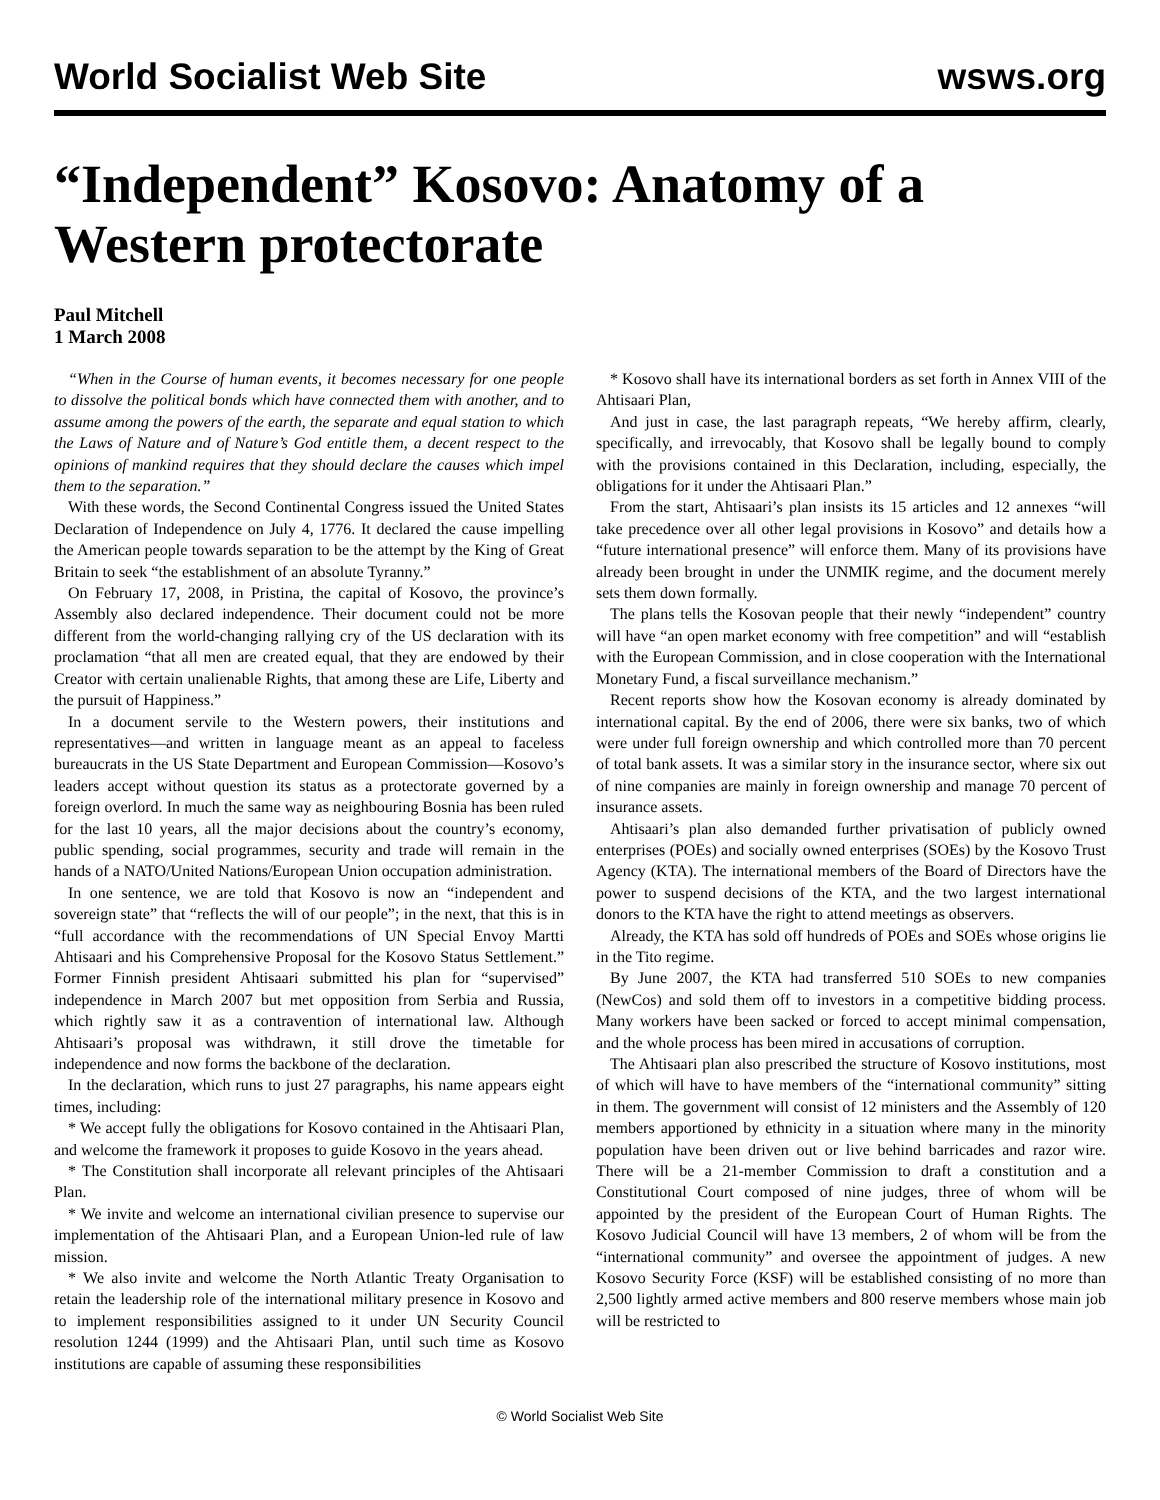World Socialist Web Site wsws.org
“Independent” Kosovo: Anatomy of a Western protectorate
Paul Mitchell
1 March 2008
“When in the Course of human events, it becomes necessary for one people to dissolve the political bonds which have connected them with another, and to assume among the powers of the earth, the separate and equal station to which the Laws of Nature and of Nature’s God entitle them, a decent respect to the opinions of mankind requires that they should declare the causes which impel them to the separation.”
With these words, the Second Continental Congress issued the United States Declaration of Independence on July 4, 1776. It declared the cause impelling the American people towards separation to be the attempt by the King of Great Britain to seek “the establishment of an absolute Tyranny.”
On February 17, 2008, in Pristina, the capital of Kosovo, the province’s Assembly also declared independence. Their document could not be more different from the world-changing rallying cry of the US declaration with its proclamation “that all men are created equal, that they are endowed by their Creator with certain unalienable Rights, that among these are Life, Liberty and the pursuit of Happiness.”
In a document servile to the Western powers, their institutions and representatives—and written in language meant as an appeal to faceless bureaucrats in the US State Department and European Commission—Kosovo’s leaders accept without question its status as a protectorate governed by a foreign overlord. In much the same way as neighbouring Bosnia has been ruled for the last 10 years, all the major decisions about the country’s economy, public spending, social programmes, security and trade will remain in the hands of a NATO/United Nations/European Union occupation administration.
In one sentence, we are told that Kosovo is now an “independent and sovereign state” that “reflects the will of our people”; in the next, that this is in “full accordance with the recommendations of UN Special Envoy Martti Ahtisaari and his Comprehensive Proposal for the Kosovo Status Settlement.” Former Finnish president Ahtisaari submitted his plan for “supervised” independence in March 2007 but met opposition from Serbia and Russia, which rightly saw it as a contravention of international law. Although Ahtisaari’s proposal was withdrawn, it still drove the timetable for independence and now forms the backbone of the declaration.
In the declaration, which runs to just 27 paragraphs, his name appears eight times, including:
* We accept fully the obligations for Kosovo contained in the Ahtisaari Plan, and welcome the framework it proposes to guide Kosovo in the years ahead.
* The Constitution shall incorporate all relevant principles of the Ahtisaari Plan.
* We invite and welcome an international civilian presence to supervise our implementation of the Ahtisaari Plan, and a European Union-led rule of law mission.
* We also invite and welcome the North Atlantic Treaty Organisation to retain the leadership role of the international military presence in Kosovo and to implement responsibilities assigned to it under UN Security Council resolution 1244 (1999) and the Ahtisaari Plan, until such time as Kosovo institutions are capable of assuming these responsibilities
* Kosovo shall have its international borders as set forth in Annex VIII of the Ahtisaari Plan,
And just in case, the last paragraph repeats, “We hereby affirm, clearly, specifically, and irrevocably, that Kosovo shall be legally bound to comply with the provisions contained in this Declaration, including, especially, the obligations for it under the Ahtisaari Plan.”
From the start, Ahtisaari’s plan insists its 15 articles and 12 annexes “will take precedence over all other legal provisions in Kosovo” and details how a “future international presence” will enforce them. Many of its provisions have already been brought in under the UNMIK regime, and the document merely sets them down formally.
The plans tells the Kosovan people that their newly “independent” country will have “an open market economy with free competition” and will “establish with the European Commission, and in close cooperation with the International Monetary Fund, a fiscal surveillance mechanism.”
Recent reports show how the Kosovan economy is already dominated by international capital. By the end of 2006, there were six banks, two of which were under full foreign ownership and which controlled more than 70 percent of total bank assets. It was a similar story in the insurance sector, where six out of nine companies are mainly in foreign ownership and manage 70 percent of insurance assets.
Ahtisaari’s plan also demanded further privatisation of publicly owned enterprises (POEs) and socially owned enterprises (SOEs) by the Kosovo Trust Agency (KTA). The international members of the Board of Directors have the power to suspend decisions of the KTA, and the two largest international donors to the KTA have the right to attend meetings as observers.
Already, the KTA has sold off hundreds of POEs and SOEs whose origins lie in the Tito regime.
By June 2007, the KTA had transferred 510 SOEs to new companies (NewCos) and sold them off to investors in a competitive bidding process. Many workers have been sacked or forced to accept minimal compensation, and the whole process has been mired in accusations of corruption.
The Ahtisaari plan also prescribed the structure of Kosovo institutions, most of which will have to have members of the “international community” sitting in them. The government will consist of 12 ministers and the Assembly of 120 members apportioned by ethnicity in a situation where many in the minority population have been driven out or live behind barricades and razor wire. There will be a 21-member Commission to draft a constitution and a Constitutional Court composed of nine judges, three of whom will be appointed by the president of the European Court of Human Rights. The Kosovo Judicial Council will have 13 members, 2 of whom will be from the “international community” and oversee the appointment of judges. A new Kosovo Security Force (KSF) will be established consisting of no more than 2,500 lightly armed active members and 800 reserve members whose main job will be restricted to
© World Socialist Web Site